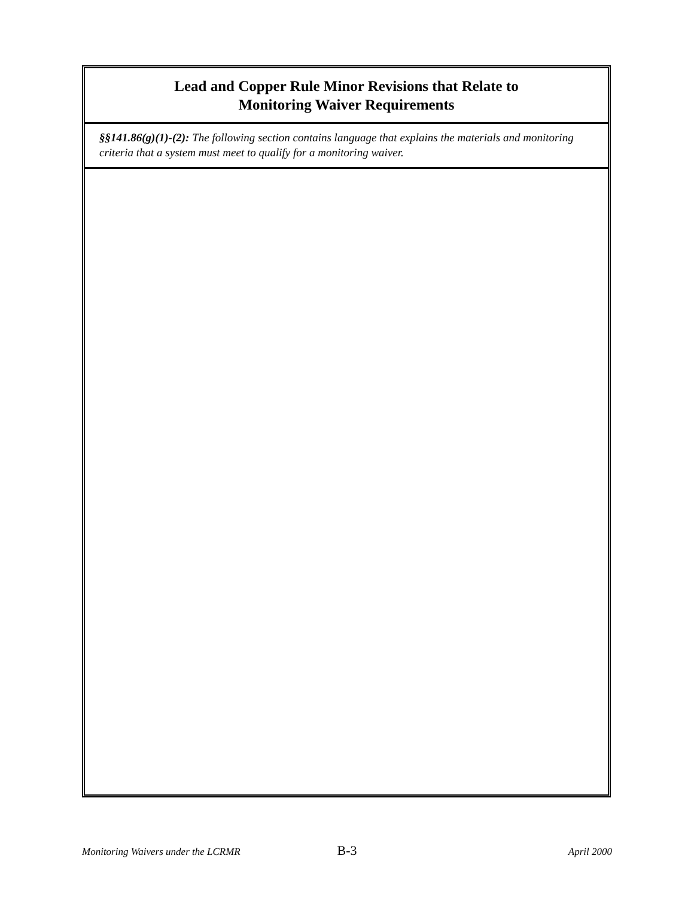Lead and Copper Rule Minor Revisions that Relate to
Monitoring Waiver Requirements
§§141.86(g)(1)-(2): The following section contains language that explains the materials and monitoring criteria that a system must meet to qualify for a monitoring waiver.
Monitoring Waivers under the LCRMR B-3 April 2000